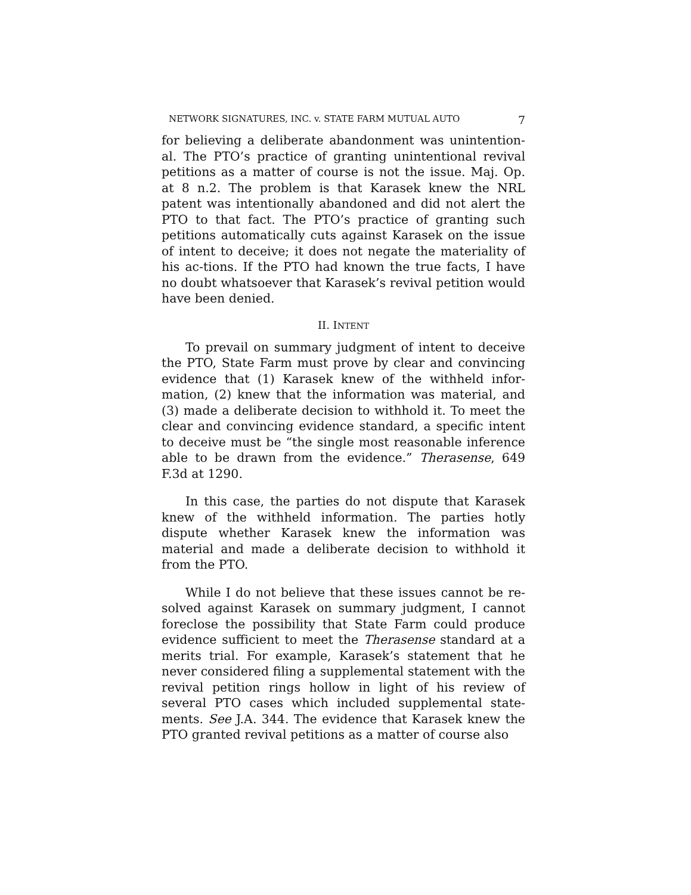NETWORK SIGNATURES, INC. v. STATE FARM MUTUAL AUTO 7
for believing a deliberate abandonment was unintention-al. The PTO’s practice of granting unintentional revival petitions as a matter of course is not the issue. Maj. Op. at 8 n.2. The problem is that Karasek knew the NRL patent was intentionally abandoned and did not alert the PTO to that fact. The PTO’s practice of granting such petitions automatically cuts against Karasek on the issue of intent to deceive; it does not negate the materiality of his ac-tions. If the PTO had known the true facts, I have no doubt whatsoever that Karasek’s revival petition would have been denied.
II. INTENT
To prevail on summary judgment of intent to deceive the PTO, State Farm must prove by clear and convincing evidence that (1) Karasek knew of the withheld infor-mation, (2) knew that the information was material, and (3) made a deliberate decision to withhold it. To meet the clear and convincing evidence standard, a specific intent to deceive must be “the single most reasonable inference able to be drawn from the evidence.” Therasense, 649 F.3d at 1290.
In this case, the parties do not dispute that Karasek knew of the withheld information. The parties hotly dispute whether Karasek knew the information was material and made a deliberate decision to withhold it from the PTO.
While I do not believe that these issues cannot be re-solved against Karasek on summary judgment, I cannot foreclose the possibility that State Farm could produce evidence sufficient to meet the Therasense standard at a merits trial. For example, Karasek’s statement that he never considered filing a supplemental statement with the revival petition rings hollow in light of his review of several PTO cases which included supplemental state-ments. See J.A. 344. The evidence that Karasek knew the PTO granted revival petitions as a matter of course also